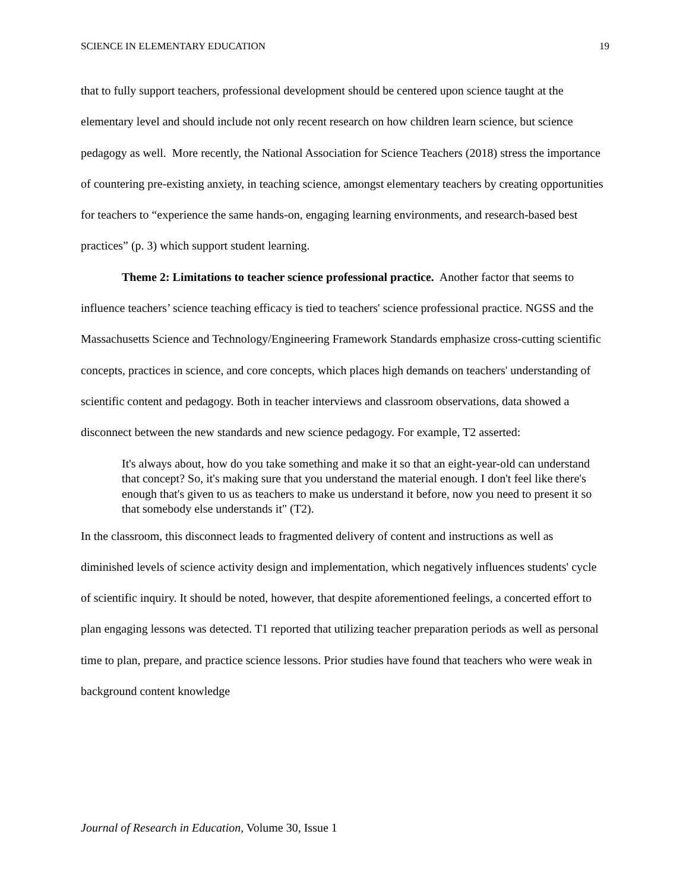SCIENCE IN ELEMENTARY EDUCATION 19
that to fully support teachers, professional development should be centered upon science taught at the elementary level and should include not only recent research on how children learn science, but science pedagogy as well. More recently, the National Association for Science Teachers (2018) stress the importance of countering pre-existing anxiety, in teaching science, amongst elementary teachers by creating opportunities for teachers to “experience the same hands-on, engaging learning environments, and research-based best practices” (p. 3) which support student learning.
Theme 2: Limitations to teacher science professional practice. Another factor that seems to influence teachers’ science teaching efficacy is tied to teachers' science professional practice. NGSS and the Massachusetts Science and Technology/Engineering Framework Standards emphasize cross-cutting scientific concepts, practices in science, and core concepts, which places high demands on teachers' understanding of scientific content and pedagogy. Both in teacher interviews and classroom observations, data showed a disconnect between the new standards and new science pedagogy. For example, T2 asserted:
It's always about, how do you take something and make it so that an eight-year-old can understand that concept? So, it's making sure that you understand the material enough. I don't feel like there's enough that's given to us as teachers to make us understand it before, now you need to present it so that somebody else understands it" (T2).
In the classroom, this disconnect leads to fragmented delivery of content and instructions as well as diminished levels of science activity design and implementation, which negatively influences students' cycle of scientific inquiry. It should be noted, however, that despite aforementioned feelings, a concerted effort to plan engaging lessons was detected. T1 reported that utilizing teacher preparation periods as well as personal time to plan, prepare, and practice science lessons. Prior studies have found that teachers who were weak in background content knowledge
Journal of Research in Education, Volume 30, Issue 1